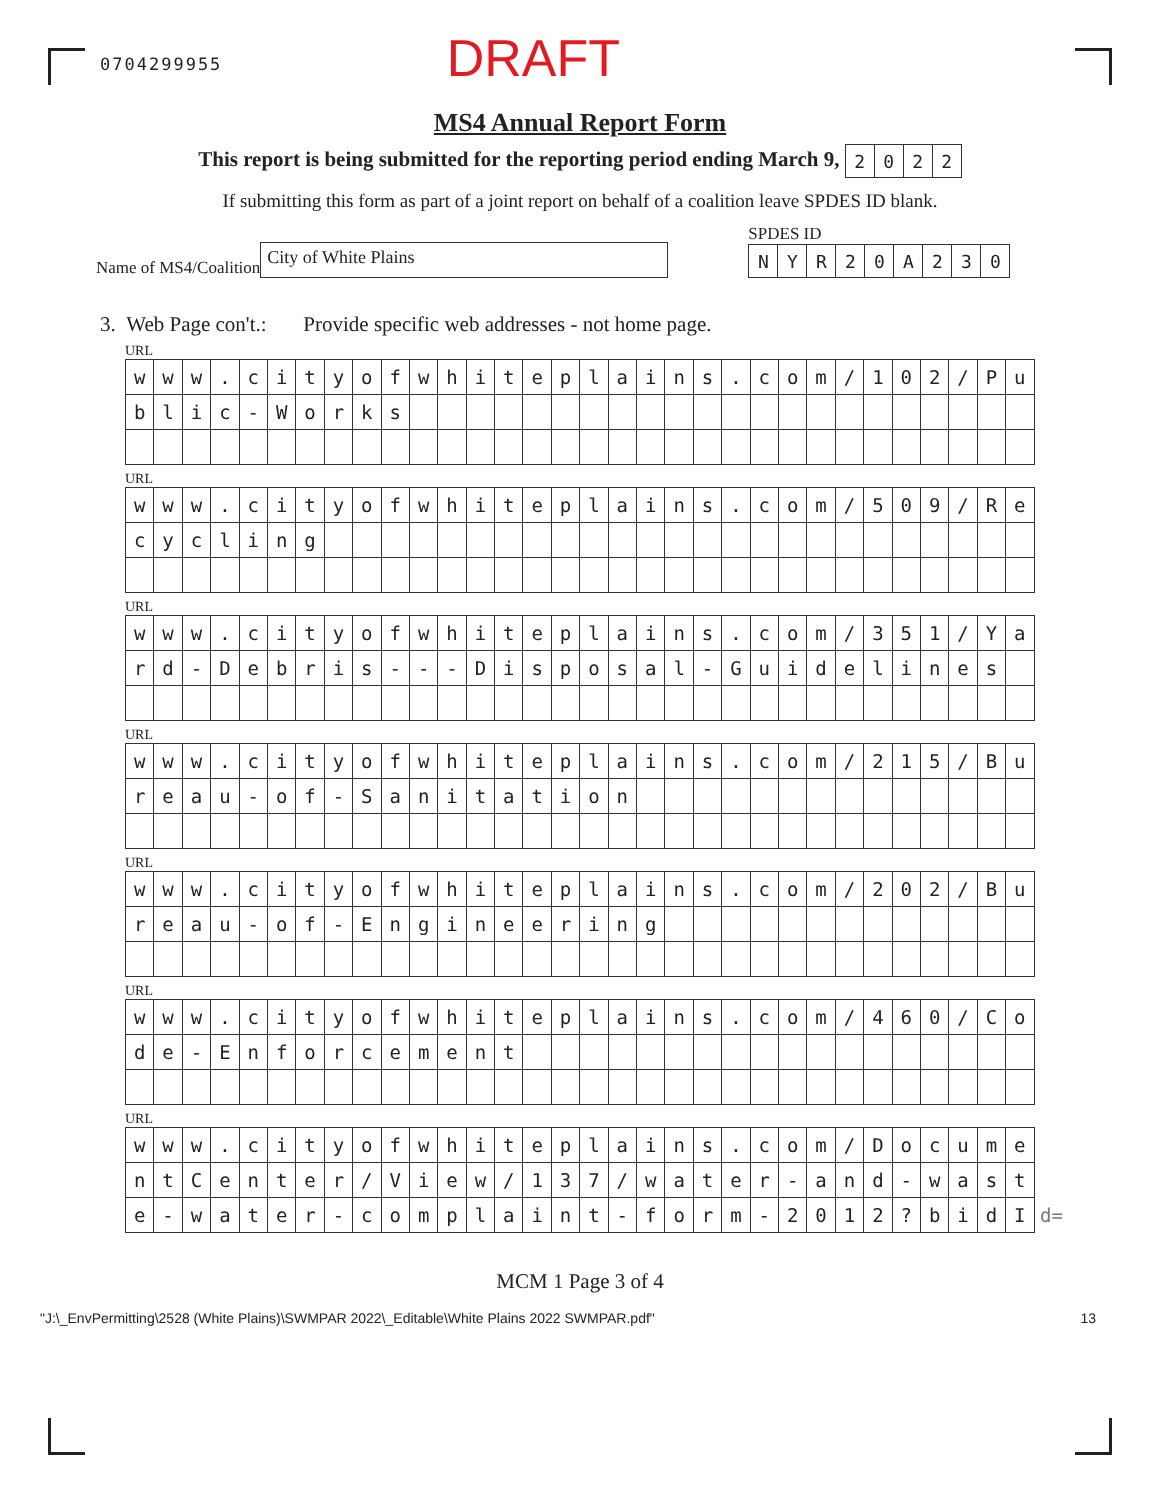0704299955 DRAFT
MS4 Annual Report Form
This report is being submitted for the reporting period ending March 9,
| 2 | 0 | 2 | 2 |
If submitting this form as part of a joint report on behalf of a coalition leave SPDES ID blank.
Name of MS4/Coalition
City of White Plains
SPDES ID
| N | Y | R | 2 | 0 | A | 2 | 3 | 0 |
3. Web Page con't.: Provide specific web addresses - not home page.
URL
| w | w | w | . | c | i | t | y | o | f | w | h | i | t | e | p | l | a | i | n | s | . | c | o | m | / | 1 | 0 | 2 | / | P | u |
| b | l | i | c | - | W | o | r | k | s | | | | | | | | | | | | | | | | | | | | | | |
URL
| w | w | w | . | c | i | t | y | o | f | w | h | i | t | e | p | l | a | i | n | s | . | c | o | m | / | 5 | 0 | 9 | / | R | e |
| c | y | c | l | i | n | g | | | | | | | | | | | | | | | | | | | | | | | | | |
URL
| w | w | w | . | c | i | t | y | o | f | w | h | i | t | e | p | l | a | i | n | s | . | c | o | m | / | 3 | 5 | 1 | / | Y | a |
| r | d | - | D | e | b | r | i | s | - | - | - | D | i | s | p | o | s | a | l | - | G | u | i | d | e | l | i | n | e | s | |
URL
| w | w | w | . | c | i | t | y | o | f | w | h | i | t | e | p | l | a | i | n | s | . | c | o | m | / | 2 | 1 | 5 | / | B | u |
| r | e | a | u | - | o | f | - | S | a | n | i | t | a | t | i | o | n | | | | | | | | | | | | | | |
URL
| w | w | w | . | c | i | t | y | o | f | w | h | i | t | e | p | l | a | i | n | s | . | c | o | m | / | 2 | 0 | 2 | / | B | u |
| r | e | a | u | - | o | f | - | E | n | g | i | n | e | e | r | i | n | g | | | | | | | | | | | | | |
URL
| w | w | w | . | c | i | t | y | o | f | w | h | i | t | e | p | l | a | i | n | s | . | c | o | m | / | 4 | 6 | 0 | / | C | o |
| d | e | - | E | n | f | o | r | c | e | m | e | n | t | | | | | | | | | | | | | | | | | | |
URL
| w | w | w | . | c | i | t | y | o | f | w | h | i | t | e | p | l | a | i | n | s | . | c | o | m | / | D | o | c | u | m | e | |
| n | t | C | e | n | t | e | r | / | V | i | e | w | / | 1 | 3 | 7 | / | w | a | t | e | r | - | a | n | d | - | w | a | s | t | |
| e | - | w | a | t | e | r | - | c | o | m | p | l | a | i | n | t | - | f | o | r | m | - | 2 | 0 | 1 | 2 | ? | b | i | d | I | d= |
MCM 1 Page 3 of 4
"J:\_EnvPermitting\2528 (White Plains)\SWMPAR 2022\_Editable\White Plains 2022 SWMPAR.pdf" 13